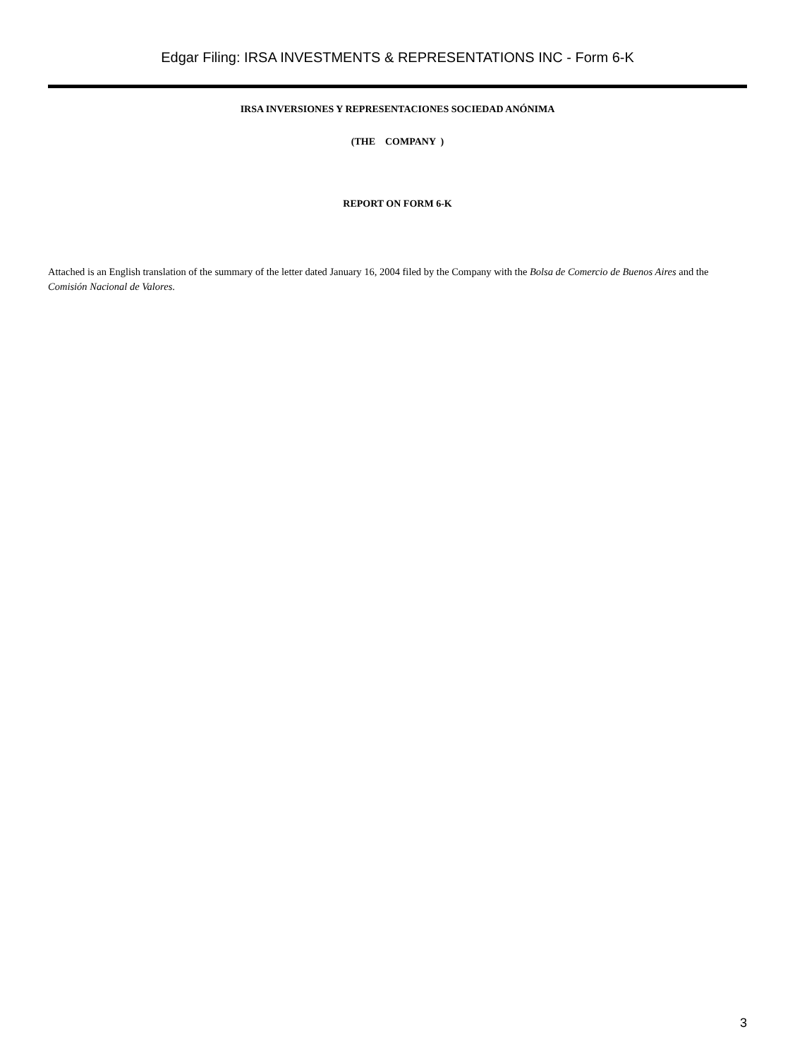Edgar Filing: IRSA INVESTMENTS & REPRESENTATIONS INC - Form 6-K
IRSA INVERSIONES Y REPRESENTACIONES SOCIEDAD ANÓNIMA
(THE COMPANY )
REPORT ON FORM 6-K
Attached is an English translation of the summary of the letter dated January 16, 2004 filed by the Company with the Bolsa de Comercio de Buenos Aires and the Comisión Nacional de Valores.
3